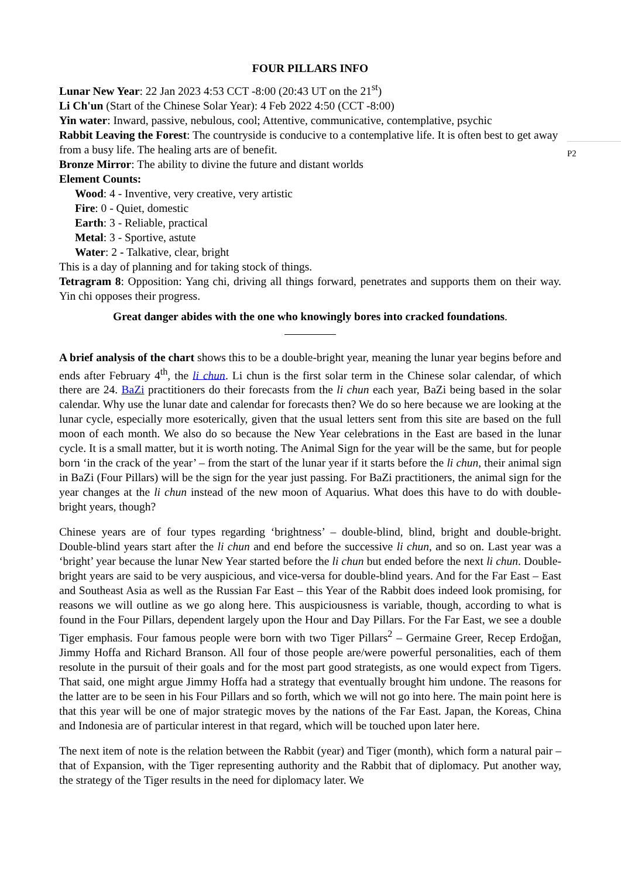FOUR PILLARS INFO
Lunar New Year: 22 Jan 2023 4:53 CCT -8:00 (20:43 UT on the 21<sup>st</sup>)
Li Ch'un (Start of the Chinese Solar Year): 4 Feb 2022 4:50 (CCT -8:00)
Yin water: Inward, passive, nebulous, cool; Attentive, communicative, contemplative, psychic
Rabbit Leaving the Forest: The countryside is conducive to a contemplative life. It is often best to get away from a busy life. The healing arts are of benefit.
Bronze Mirror: The ability to divine the future and distant worlds
Element Counts:
Wood: 4 - Inventive, very creative, very artistic
Fire: 0 - Quiet, domestic
Earth: 3 - Reliable, practical
Metal: 3 - Sportive, astute
Water: 2 - Talkative, clear, bright
This is a day of planning and for taking stock of things.
Tetragram 8: Opposition: Yang chi, driving all things forward, penetrates and supports them on their way. Yin chi opposes their progress.
Great danger abides with the one who knowingly bores into cracked foundations.
A brief analysis of the chart shows this to be a double-bright year, meaning the lunar year begins before and ends after February 4<sup>th</sup>, the li chun. Li chun is the first solar term in the Chinese solar calendar, of which there are 24. BaZi practitioners do their forecasts from the li chun each year, BaZi being based in the solar calendar. Why use the lunar date and calendar for forecasts then? We do so here because we are looking at the lunar cycle, especially more esoterically, given that the usual letters sent from this site are based on the full moon of each month. We also do so because the New Year celebrations in the East are based in the lunar cycle. It is a small matter, but it is worth noting. The Animal Sign for the year will be the same, but for people born ‘in the crack of the year’ – from the start of the lunar year if it starts before the li chun, their animal sign in BaZi (Four Pillars) will be the sign for the year just passing. For BaZi practitioners, the animal sign for the year changes at the li chun instead of the new moon of Aquarius. What does this have to do with double-bright years, though?
Chinese years are of four types regarding ‘brightness’ – double-blind, blind, bright and double-bright. Double-blind years start after the li chun and end before the successive li chun, and so on. Last year was a ‘bright’ year because the lunar New Year started before the li chun but ended before the next li chun. Double-bright years are said to be very auspicious, and vice-versa for double-blind years. And for the Far East – East and Southeast Asia as well as the Russian Far East – this Year of the Rabbit does indeed look promising, for reasons we will outline as we go along here. This auspiciousness is variable, though, according to what is found in the Four Pillars, dependent largely upon the Hour and Day Pillars. For the Far East, we see a double Tiger emphasis. Four famous people were born with two Tiger Pillars<sup>2</sup> – Germaine Greer, Recep Erdoğan, Jimmy Hoffa and Richard Branson. All four of those people are/were powerful personalities, each of them resolute in the pursuit of their goals and for the most part good strategists, as one would expect from Tigers. That said, one might argue Jimmy Hoffa had a strategy that eventually brought him undone. The reasons for the latter are to be seen in his Four Pillars and so forth, which we will not go into here. The main point here is that this year will be one of major strategic moves by the nations of the Far East. Japan, the Koreas, China and Indonesia are of particular interest in that regard, which will be touched upon later here.
The next item of note is the relation between the Rabbit (year) and Tiger (month), which form a natural pair – that of Expansion, with the Tiger representing authority and the Rabbit that of diplomacy. Put another way, the strategy of the Tiger results in the need for diplomacy later. We
P2